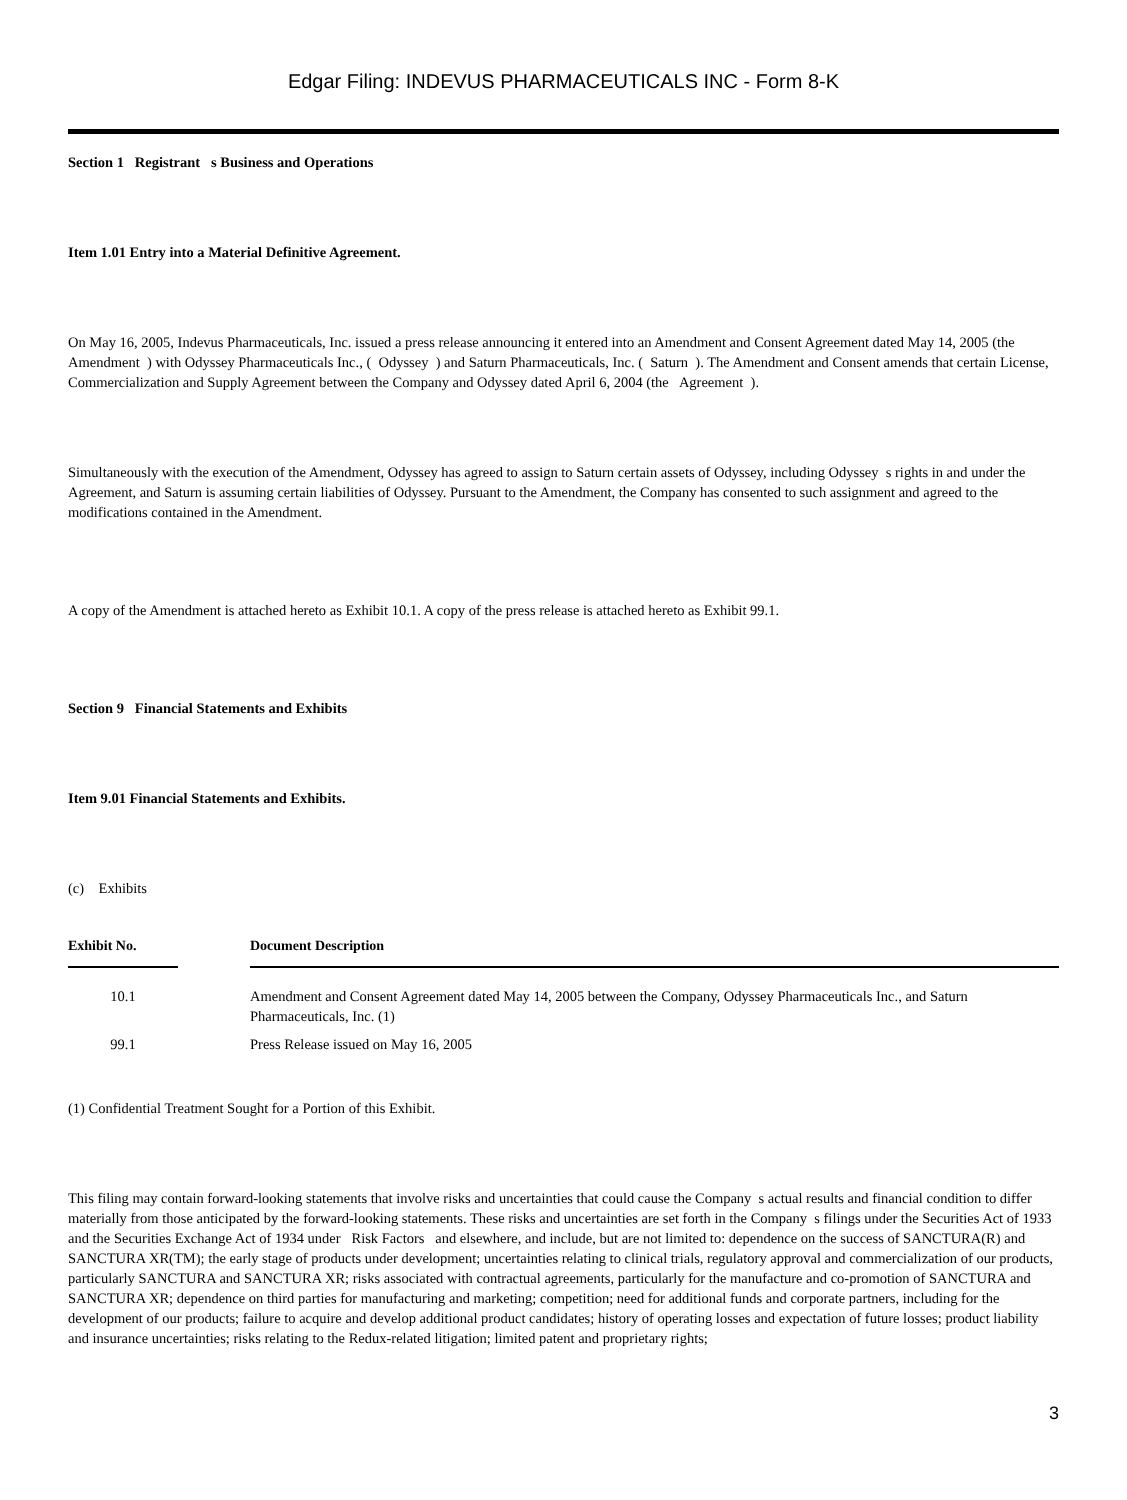Edgar Filing: INDEVUS PHARMACEUTICALS INC - Form 8-K
Section 1 Registrant s Business and Operations
Item 1.01 Entry into a Material Definitive Agreement.
On May 16, 2005, Indevus Pharmaceuticals, Inc. issued a press release announcing it entered into an Amendment and Consent Agreement dated May 14, 2005 (the Amendment ) with Odyssey Pharmaceuticals Inc., ( Odyssey ) and Saturn Pharmaceuticals, Inc. ( Saturn ). The Amendment and Consent amends that certain License, Commercialization and Supply Agreement between the Company and Odyssey dated April 6, 2004 (the Agreement ).
Simultaneously with the execution of the Amendment, Odyssey has agreed to assign to Saturn certain assets of Odyssey, including Odyssey s rights in and under the Agreement, and Saturn is assuming certain liabilities of Odyssey. Pursuant to the Amendment, the Company has consented to such assignment and agreed to the modifications contained in the Amendment.
A copy of the Amendment is attached hereto as Exhibit 10.1. A copy of the press release is attached hereto as Exhibit 99.1.
Section 9 Financial Statements and Exhibits
Item 9.01 Financial Statements and Exhibits.
(c) Exhibits
| Exhibit No. | | Document Description |
| --- | --- | --- |
| 10.1 | | Amendment and Consent Agreement dated May 14, 2005 between the Company, Odyssey Pharmaceuticals Inc., and Saturn Pharmaceuticals, Inc. (1) |
| 99.1 | | Press Release issued on May 16, 2005 |
(1) Confidential Treatment Sought for a Portion of this Exhibit.
This filing may contain forward-looking statements that involve risks and uncertainties that could cause the Company s actual results and financial condition to differ materially from those anticipated by the forward-looking statements. These risks and uncertainties are set forth in the Company s filings under the Securities Act of 1933 and the Securities Exchange Act of 1934 under Risk Factors and elsewhere, and include, but are not limited to: dependence on the success of SANCTURA(R) and SANCTURA XR(TM); the early stage of products under development; uncertainties relating to clinical trials, regulatory approval and commercialization of our products, particularly SANCTURA and SANCTURA XR; risks associated with contractual agreements, particularly for the manufacture and co-promotion of SANCTURA and SANCTURA XR; dependence on third parties for manufacturing and marketing; competition; need for additional funds and corporate partners, including for the development of our products; failure to acquire and develop additional product candidates; history of operating losses and expectation of future losses; product liability and insurance uncertainties; risks relating to the Redux-related litigation; limited patent and proprietary rights;
3